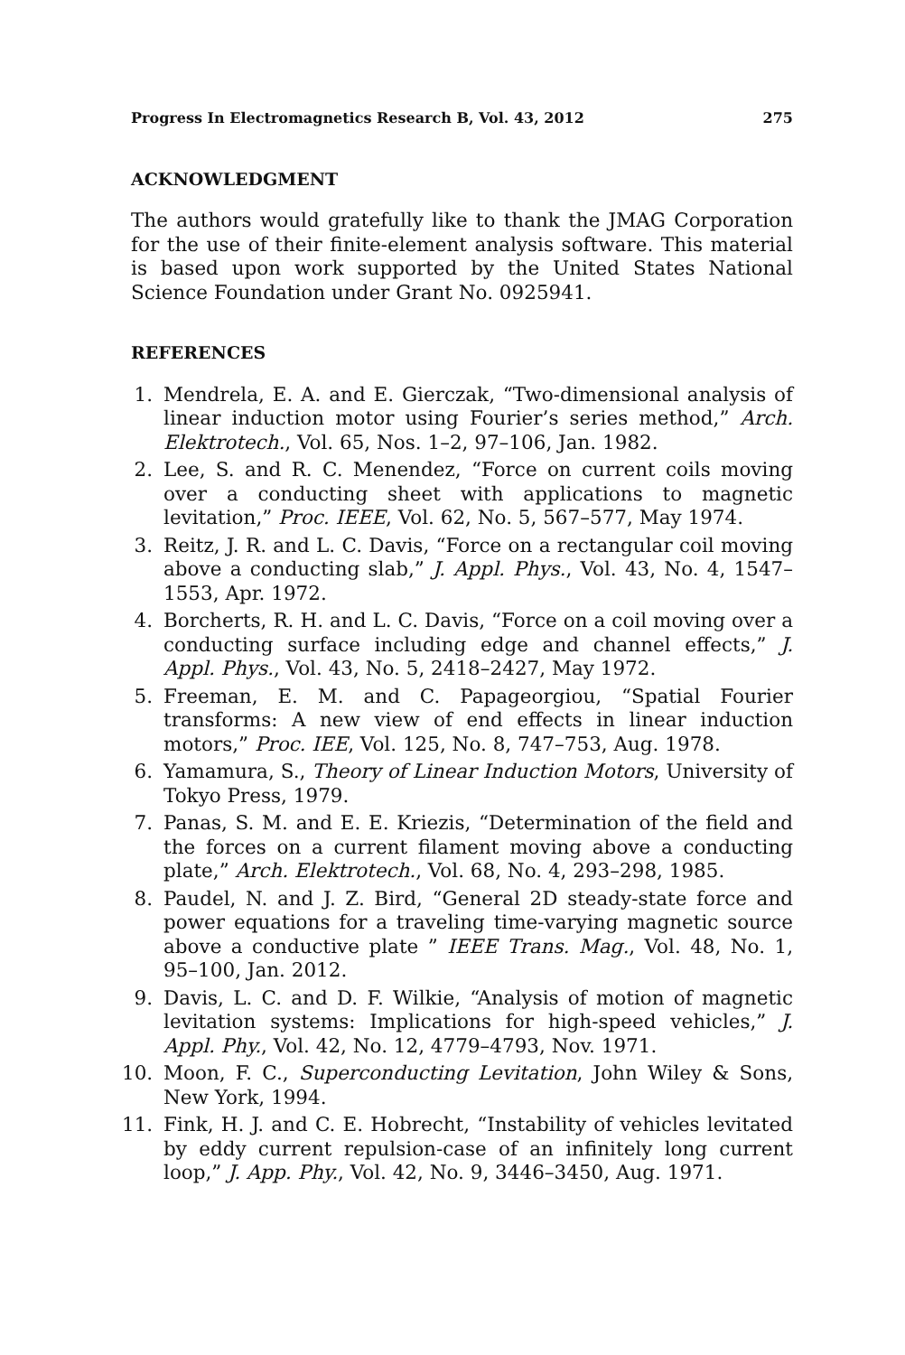Progress In Electromagnetics Research B, Vol. 43, 2012 275
ACKNOWLEDGMENT
The authors would gratefully like to thank the JMAG Corporation for the use of their finite-element analysis software. This material is based upon work supported by the United States National Science Foundation under Grant No. 0925941.
REFERENCES
1. Mendrela, E. A. and E. Gierczak, “Two-dimensional analysis of linear induction motor using Fourier’s series method,” Arch. Elektrotech., Vol. 65, Nos. 1–2, 97–106, Jan. 1982.
2. Lee, S. and R. C. Menendez, “Force on current coils moving over a conducting sheet with applications to magnetic levitation,” Proc. IEEE, Vol. 62, No. 5, 567–577, May 1974.
3. Reitz, J. R. and L. C. Davis, “Force on a rectangular coil moving above a conducting slab,” J. Appl. Phys., Vol. 43, No. 4, 1547–1553, Apr. 1972.
4. Borcherts, R. H. and L. C. Davis, “Force on a coil moving over a conducting surface including edge and channel effects,” J. Appl. Phys., Vol. 43, No. 5, 2418–2427, May 1972.
5. Freeman, E. M. and C. Papageorgiou, “Spatial Fourier transforms: A new view of end effects in linear induction motors,” Proc. IEE, Vol. 125, No. 8, 747–753, Aug. 1978.
6. Yamamura, S., Theory of Linear Induction Motors, University of Tokyo Press, 1979.
7. Panas, S. M. and E. E. Kriezis, “Determination of the field and the forces on a current filament moving above a conducting plate,” Arch. Elektrotech., Vol. 68, No. 4, 293–298, 1985.
8. Paudel, N. and J. Z. Bird, “General 2D steady-state force and power equations for a traveling time-varying magnetic source above a conductive plate ” IEEE Trans. Mag., Vol. 48, No. 1, 95–100, Jan. 2012.
9. Davis, L. C. and D. F. Wilkie, “Analysis of motion of magnetic levitation systems: Implications for high-speed vehicles,” J. Appl. Phy., Vol. 42, No. 12, 4779–4793, Nov. 1971.
10. Moon, F. C., Superconducting Levitation, John Wiley & Sons, New York, 1994.
11. Fink, H. J. and C. E. Hobrecht, “Instability of vehicles levitated by eddy current repulsion-case of an infinitely long current loop,” J. App. Phy., Vol. 42, No. 9, 3446–3450, Aug. 1971.